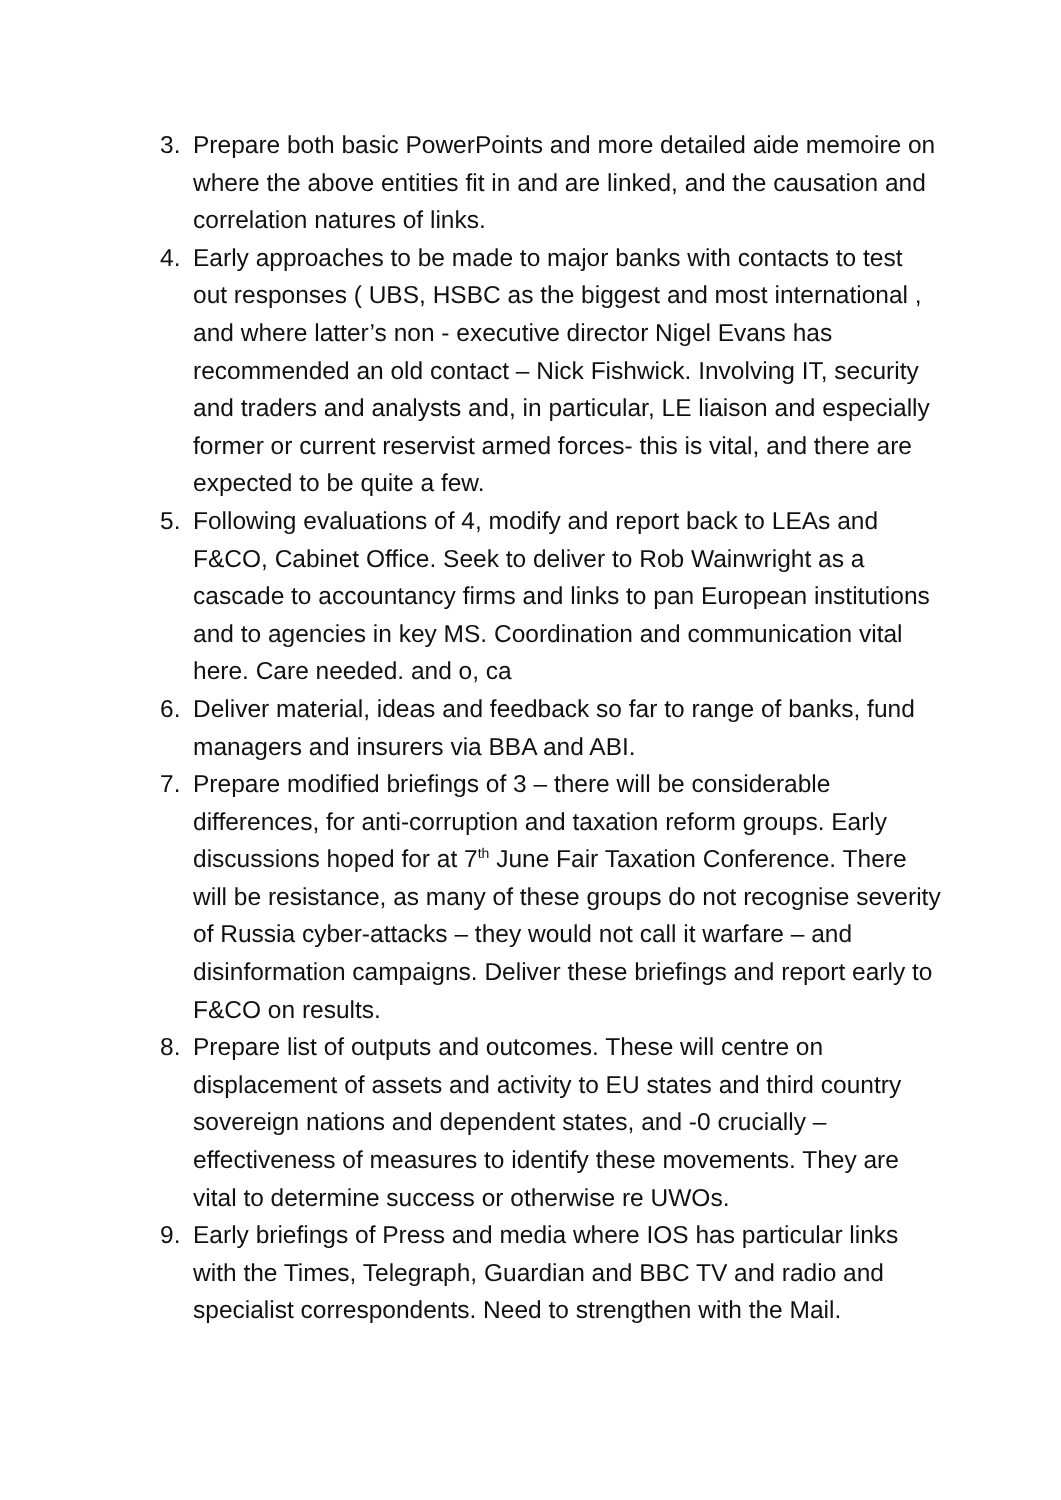3. Prepare both basic PowerPoints and more detailed aide memoire on where the above entities fit in and are linked, and the causation and correlation natures of links.
4. Early approaches to be made to major banks with contacts to test out responses ( UBS, HSBC as the biggest and most international , and where latter’s non - executive director Nigel Evans has recommended an old contact – Nick Fishwick. Involving IT, security and traders and analysts and, in particular, LE liaison and especially former or current reservist armed forces- this is vital, and there are expected to be quite a few.
5. Following evaluations of 4, modify and report back to LEAs and F&CO, Cabinet Office. Seek to deliver to Rob Wainwright as a cascade to accountancy firms and links to pan European institutions and to agencies in key MS. Coordination and communication vital here. Care needed. and o, ca
6. Deliver material, ideas and feedback so far to range of banks, fund managers and insurers via BBA and ABI.
7. Prepare modified briefings of 3 – there will be considerable differences, for anti-corruption and taxation reform groups. Early discussions hoped for at 7<sup>th</sup> June Fair Taxation Conference. There will be resistance, as many of these groups do not recognise severity of Russia cyber-attacks – they would not call it warfare – and disinformation campaigns. Deliver these briefings and report early to F&CO on results.
8. Prepare list of outputs and outcomes. These will centre on displacement of assets and activity to EU states and third country sovereign nations and dependent states, and -0 crucially – effectiveness of measures to identify these movements. They are vital to determine success or otherwise re UWOs.
9. Early briefings of Press and media where IOS has particular links with the Times, Telegraph, Guardian and BBC TV and radio and specialist correspondents. Need to strengthen with the Mail.